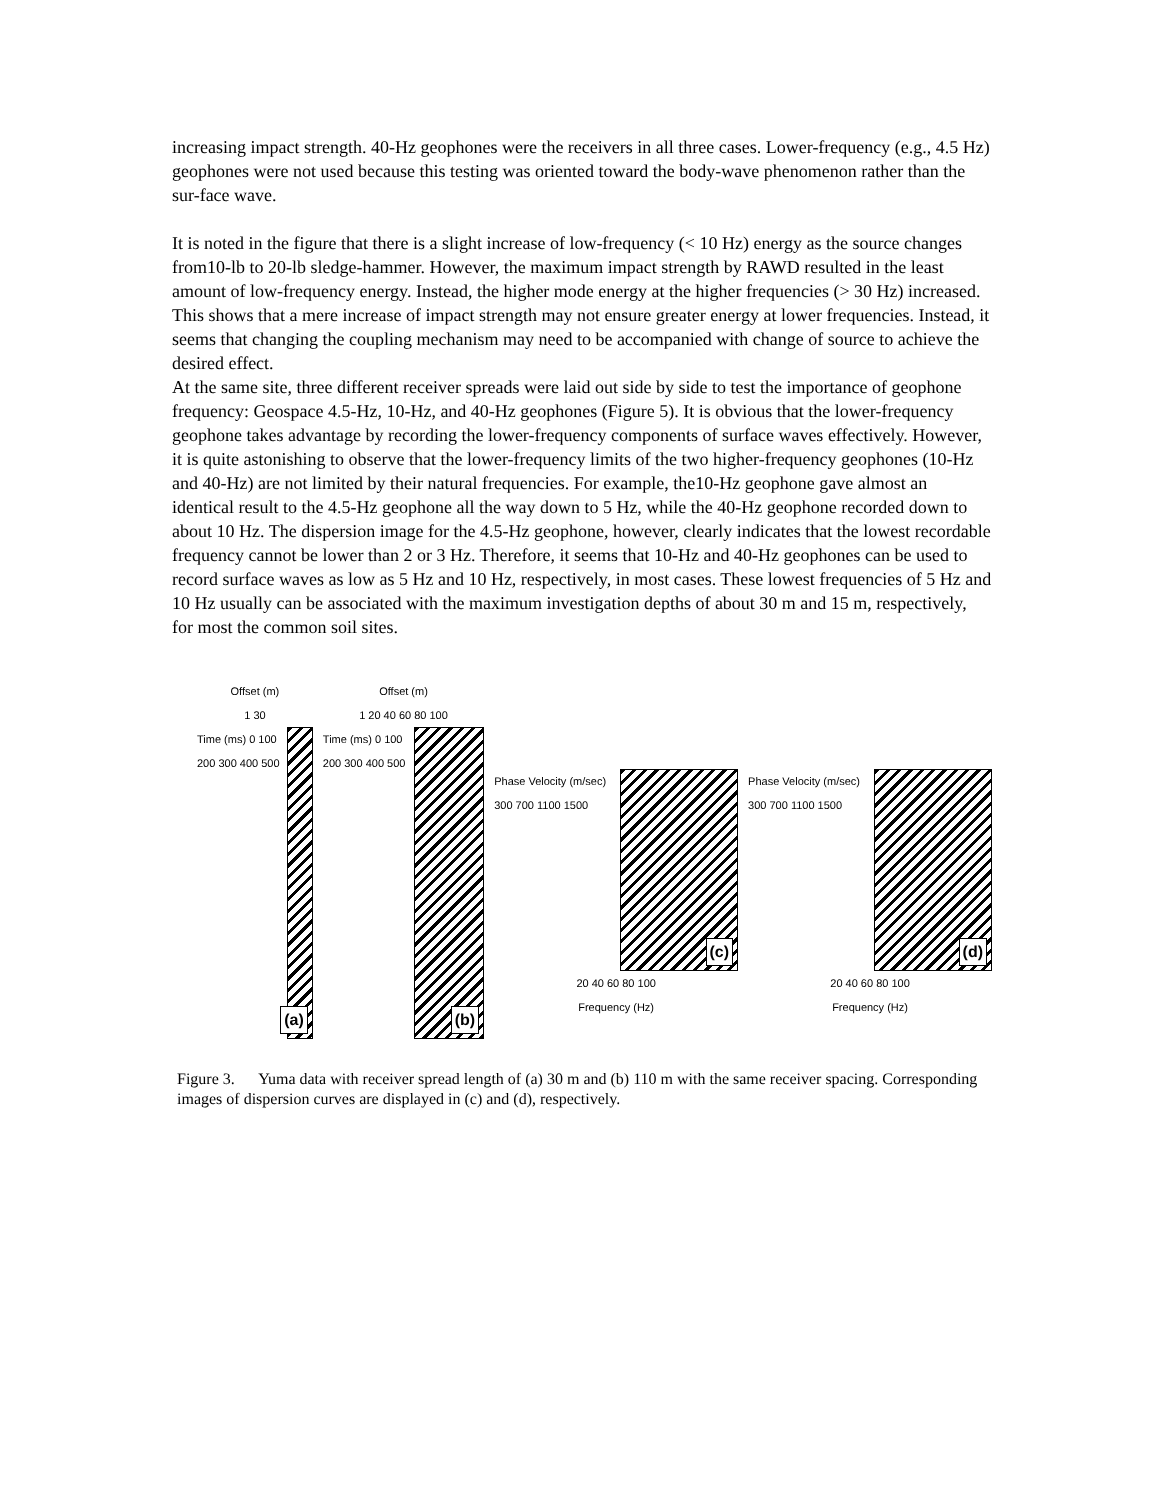increasing impact strength. 40-Hz geophones were the receivers in all three cases. Lower-frequency (e.g., 4.5 Hz) geophones were not used because this testing was oriented toward the body-wave phenomenon rather than the sur-face wave.
It is noted in the figure that there is a slight increase of low-frequency (< 10 Hz) energy as the source changes from10-lb to 20-lb sledge-hammer. However, the maximum impact strength by RAWD resulted in the least amount of low-frequency energy. Instead, the higher mode energy at the higher frequencies (> 30 Hz) increased. This shows that a mere increase of impact strength may not ensure greater energy at lower frequencies. Instead, it seems that changing the coupling mechanism may need to be accompanied with change of source to achieve the desired effect.
At the same site, three different receiver spreads were laid out side by side to test the importance of geophone frequency: Geospace 4.5-Hz, 10-Hz, and 40-Hz geophones (Figure 5). It is obvious that the lower-frequency geophone takes advantage by recording the lower-frequency components of surface waves effectively. However, it is quite astonishing to observe that the lower-frequency limits of the two higher-frequency geophones (10-Hz and 40-Hz) are not limited by their natural frequencies. For example, the10-Hz geophone gave almost an identical result to the 4.5-Hz geophone all the way down to 5 Hz, while the 40-Hz geophone recorded down to about 10 Hz. The dispersion image for the 4.5-Hz geophone, however, clearly indicates that the lowest recordable frequency cannot be lower than 2 or 3 Hz. Therefore, it seems that 10-Hz and 40-Hz geophones can be used to record surface waves as low as 5 Hz and 10 Hz, respectively, in most cases. These lowest frequencies of 5 Hz and 10 Hz usually can be associated with the maximum investigation depths of about 30 m and 15 m, respectively, for most the common soil sites.
Offset (m)
1 30
Time (ms) 0 100 200 300 400 500
(a)
Offset (m)
1 20 40 60 80 100
Time (ms) 0 100 200 300 400 500
(b)
Phase Velocity (m/sec) 300 700 1100 1500
(c)
20 40 60 80 100
Frequency (Hz)
Phase Velocity (m/sec) 300 700 1100 1500
(d)
20 40 60 80 100
Frequency (Hz)
Figure 3. Yuma data with receiver spread length of (a) 30 m and (b) 110 m with the same receiver spacing. Corresponding images of dispersion curves are displayed in (c) and (d), respectively.